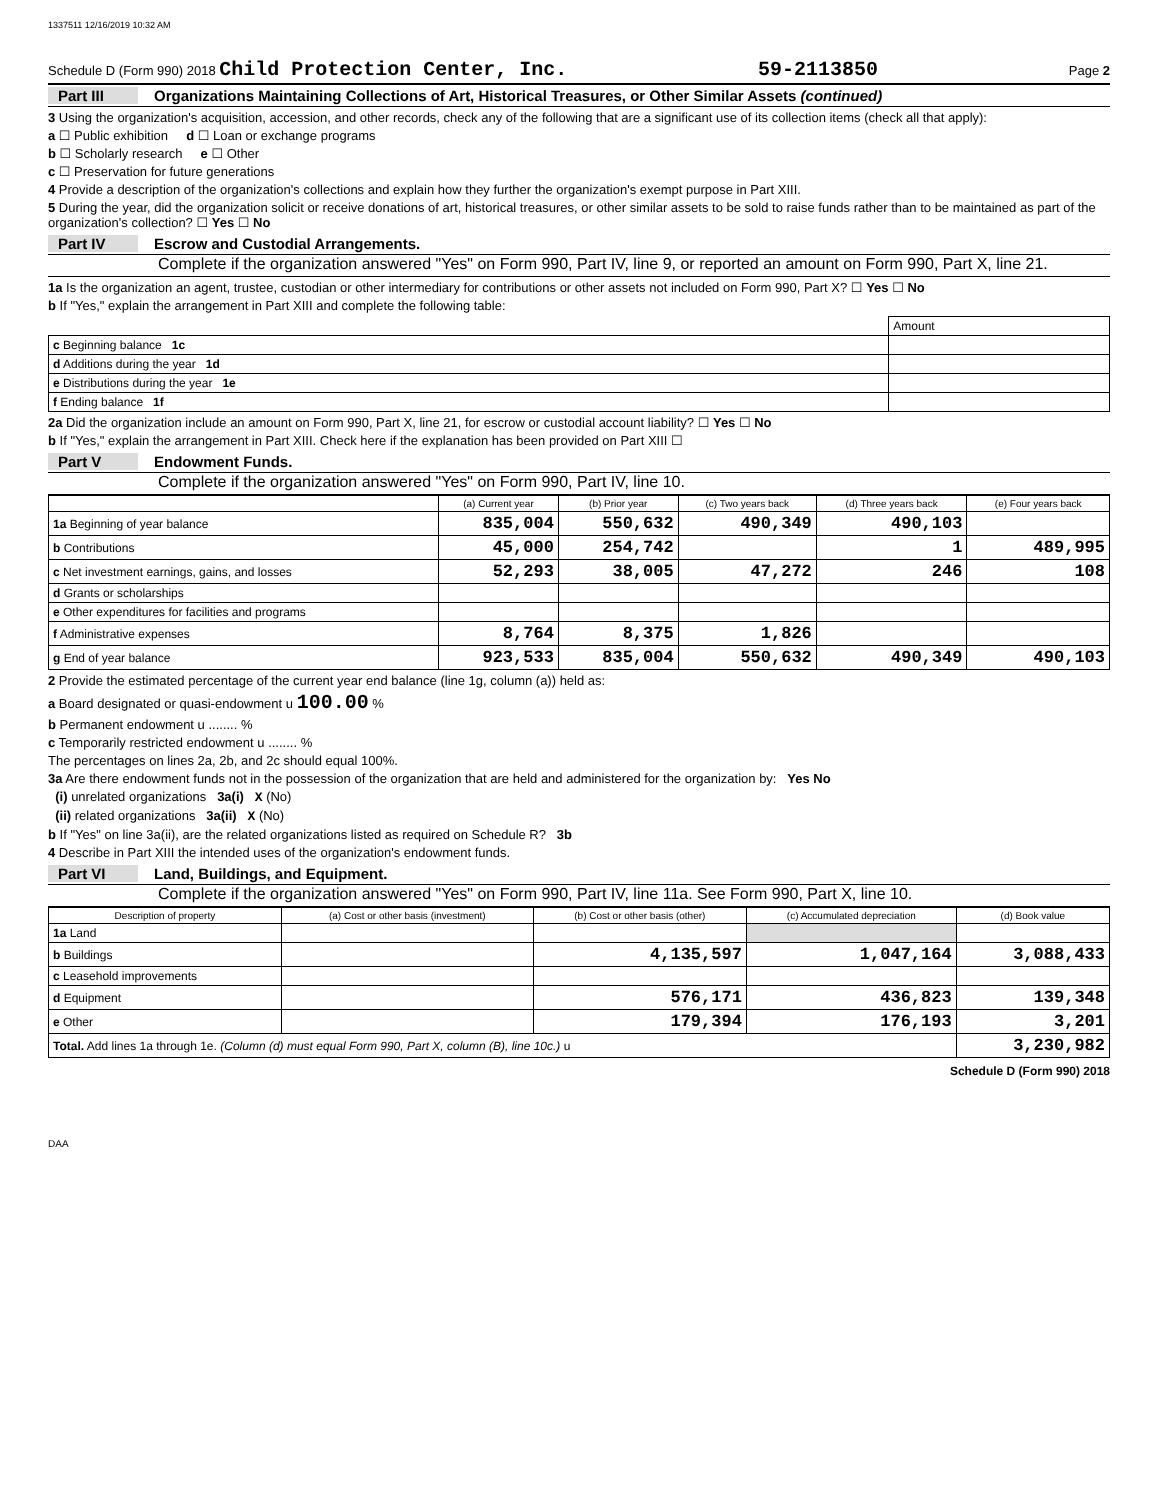1337511 12/16/2019 10:32 AM
Schedule D (Form 990) 2018 Child Protection Center, Inc. 59-2113850 Page 2
Part III Organizations Maintaining Collections of Art, Historical Treasures, or Other Similar Assets (continued)
3 Using the organization's acquisition, accession, and other records, check any of the following that are a significant use of its collection items (check all that apply):
a ☐ Public exhibition d ☐ Loan or exchange programs
b ☐ Scholarly research e ☐ Other
c ☐ Preservation for future generations
4 Provide a description of the organization's collections and explain how they further the organization's exempt purpose in Part XIII.
5 During the year, did the organization solicit or receive donations of art, historical treasures, or other similar assets to be sold to raise funds rather than to be maintained as part of the organization's collection? ☐ Yes ☐ No
Part IV Escrow and Custodial Arrangements.
Complete if the organization answered "Yes" on Form 990, Part IV, line 9, or reported an amount on Form 990, Part X, line 21.
1a Is the organization an agent, trustee, custodian or other intermediary for contributions or other assets not included on Form 990, Part X? ☐ Yes ☐ No
b If "Yes," explain the arrangement in Part XIII and complete the following table:
| | Amount |
| c Beginning balance 1c | |
| d Additions during the year 1d | |
| e Distributions during the year 1e | |
| f Ending balance 1f | |
2a Did the organization include an amount on Form 990, Part X, line 21, for escrow or custodial account liability? ☐ Yes ☐ No
b If "Yes," explain the arrangement in Part XIII. Check here if the explanation has been provided on Part XIII ☐
Part V Endowment Funds.
Complete if the organization answered "Yes" on Form 990, Part IV, line 10.
| | (a) Current year | (b) Prior year | (c) Two years back | (d) Three years back | (e) Four years back |
| --- | --- | --- | --- | --- | --- |
| 1a Beginning of year balance | 835,004 | 550,632 | 490,349 | 490,103 | |
| b Contributions | 45,000 | 254,742 | | 1 | 489,995 |
| c Net investment earnings, gains, and losses | 52,293 | 38,005 | 47,272 | 246 | 108 |
| d Grants or scholarships | | | | | |
| e Other expenditures for facilities and programs | | | | | |
| f Administrative expenses | 8,764 | 8,375 | 1,826 | | |
| g End of year balance | 923,533 | 835,004 | 550,632 | 490,349 | 490,103 |
2 Provide the estimated percentage of the current year end balance (line 1g, column (a)) held as:
a Board designated or quasi-endowment u 100.00 %
b Permanent endowment u ........ %
c Temporarily restricted endowment u ........ %
The percentages on lines 2a, 2b, and 2c should equal 100%.
3a Are there endowment funds not in the possession of the organization that are held and administered for the organization by: Yes No
(i) unrelated organizations 3a(i) X (No)
(ii) related organizations 3a(ii) X (No)
b If "Yes" on line 3a(ii), are the related organizations listed as required on Schedule R? 3b
4 Describe in Part XIII the intended uses of the organization's endowment funds.
Part VI Land, Buildings, and Equipment.
Complete if the organization answered "Yes" on Form 990, Part IV, line 11a. See Form 990, Part X, line 10.
| Description of property | (a) Cost or other basis (investment) | (b) Cost or other basis (other) | (c) Accumulated depreciation | (d) Book value |
| --- | --- | --- | --- | --- |
| 1a Land | | | | |
| b Buildings | | 4,135,597 | 1,047,164 | 3,088,433 |
| c Leasehold improvements | | | | |
| d Equipment | | 576,171 | 436,823 | 139,348 |
| e Other | | 179,394 | 176,193 | 3,201 |
| Total. Add lines 1a through 1e. (Column (d) must equal Form 990, Part X, column (B), line 10c.) u | | | | 3,230,982 |
Schedule D (Form 990) 2018
DAA